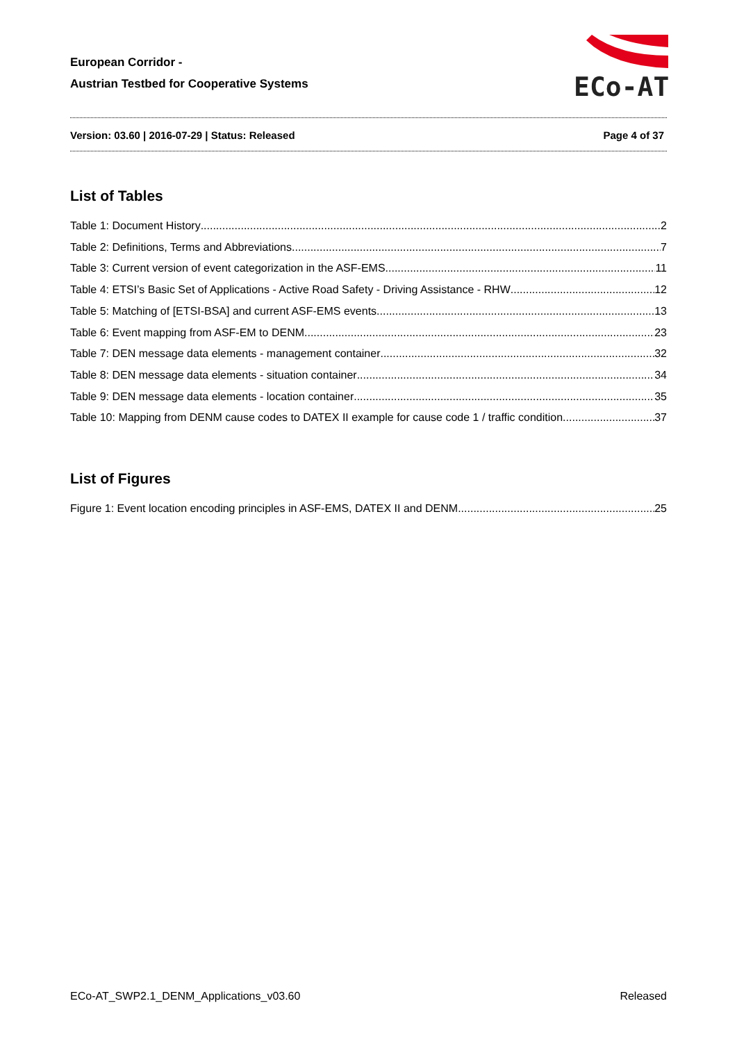European Corridor -
Austrian Testbed for Cooperative Systems
ECo-AT
Version: 03.60 | 2016-07-29 | Status: Released Page 4 of 37
List of Tables
Table 1: Document History 2
Table 2: Definitions, Terms and Abbreviations 7
Table 3: Current version of event categorization in the ASF-EMS 11
Table 4: ETSI’s Basic Set of Applications - Active Road Safety - Driving Assistance - RHW 12
Table 5: Matching of [ETSI-BSA] and current ASF-EMS events 13
Table 6: Event mapping from ASF-EM to DENM 23
Table 7: DEN message data elements - management container 32
Table 8: DEN message data elements - situation container 34
Table 9: DEN message data elements - location container 35
Table 10: Mapping from DENM cause codes to DATEX II example for cause code 1 / traffic condition 37
List of Figures
Figure 1: Event location encoding principles in ASF-EMS, DATEX II and DENM 25
ECo-AT_SWP2.1_DENM_Applications_v03.60 Released